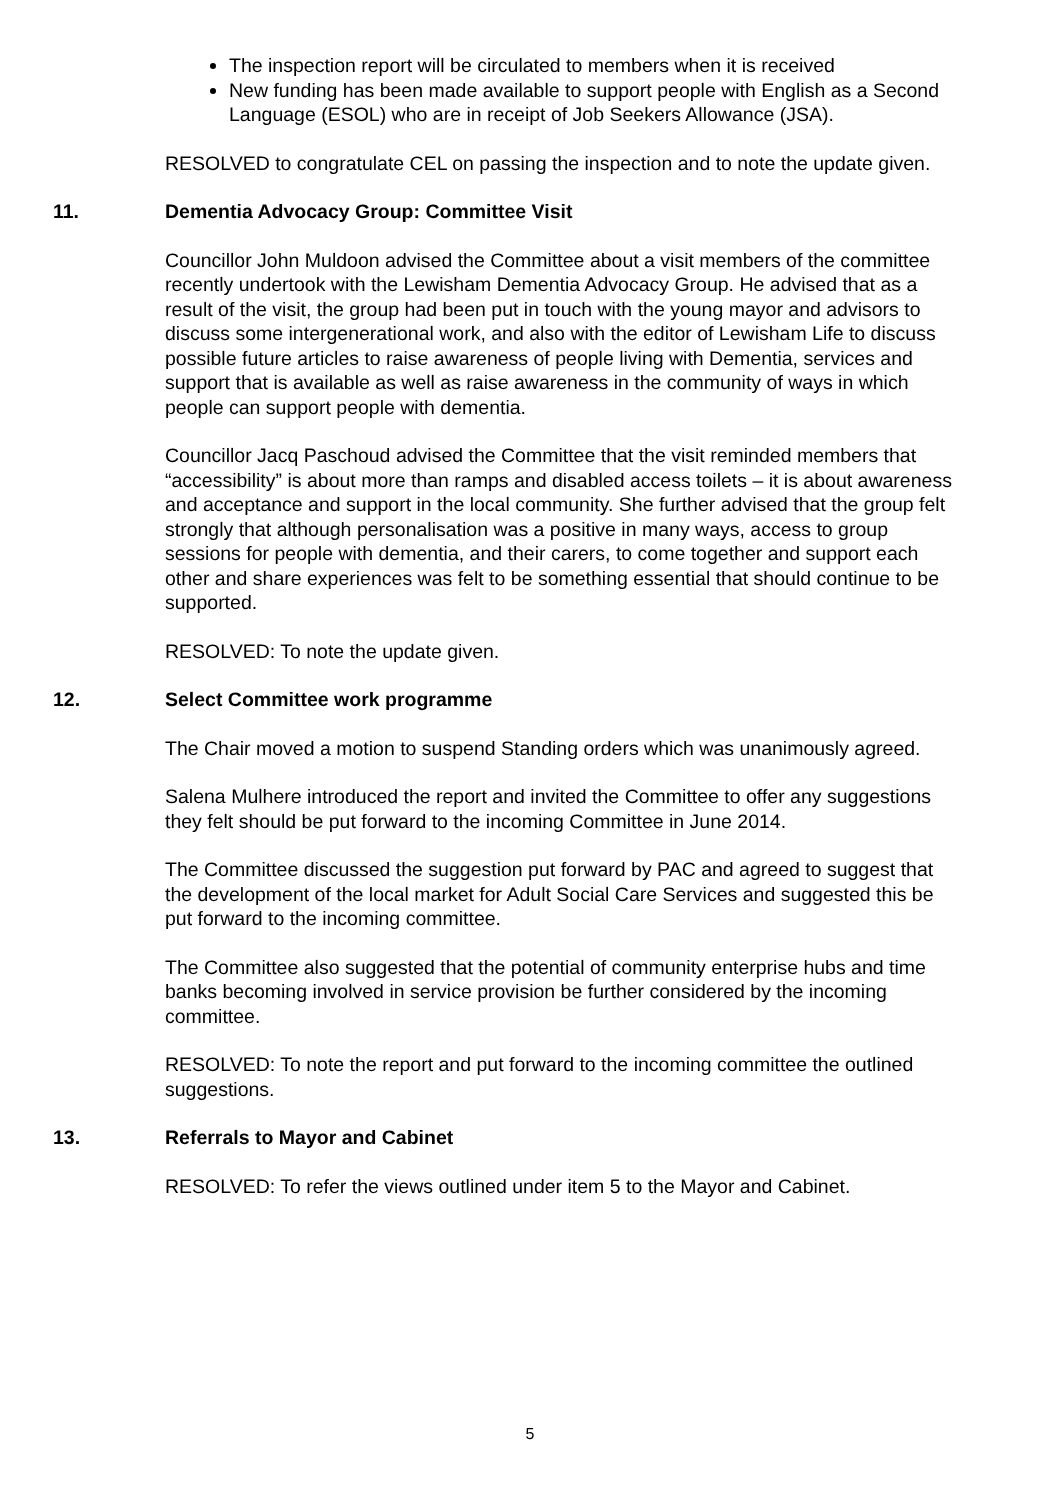The inspection report will be circulated to members when it is received
New funding has been made available to support people with English as a Second Language (ESOL) who are in receipt of Job Seekers Allowance (JSA).
RESOLVED to congratulate CEL on passing the inspection and to note the update given.
11. Dementia Advocacy Group: Committee Visit
Councillor John Muldoon advised the Committee about a visit members of the committee recently undertook with the Lewisham Dementia Advocacy Group. He advised that as a result of the visit, the group had been put in touch with the young mayor and advisors to discuss some intergenerational work, and also with the editor of Lewisham Life to discuss possible future articles to raise awareness of people living with Dementia, services and support that is available as well as raise awareness in the community of ways in which people can support people with dementia.
Councillor Jacq Paschoud advised the Committee that the visit reminded members that “accessibility” is about more than ramps and disabled access toilets – it is about awareness and acceptance and support in the local community. She further advised that the group felt strongly that although personalisation was a positive in many ways, access to group sessions for people with dementia, and their carers, to come together and support each other and share experiences was felt to be something essential that should continue to be supported.
RESOLVED: To note the update given.
12. Select Committee work programme
The Chair moved a motion to suspend Standing orders which was unanimously agreed.
Salena Mulhere introduced the report and invited the Committee to offer any suggestions they felt should be put forward to the incoming Committee in June 2014.
The Committee discussed the suggestion put forward by PAC and agreed to suggest that the development of the local market for Adult Social Care Services and suggested this be put forward to the incoming committee.
The Committee also suggested that the potential of community enterprise hubs and time banks becoming involved in service provision be further considered by the incoming committee.
RESOLVED: To note the report and put forward to the incoming committee the outlined suggestions.
13. Referrals to Mayor and Cabinet
RESOLVED: To refer the views outlined under item 5 to the Mayor and Cabinet.
5